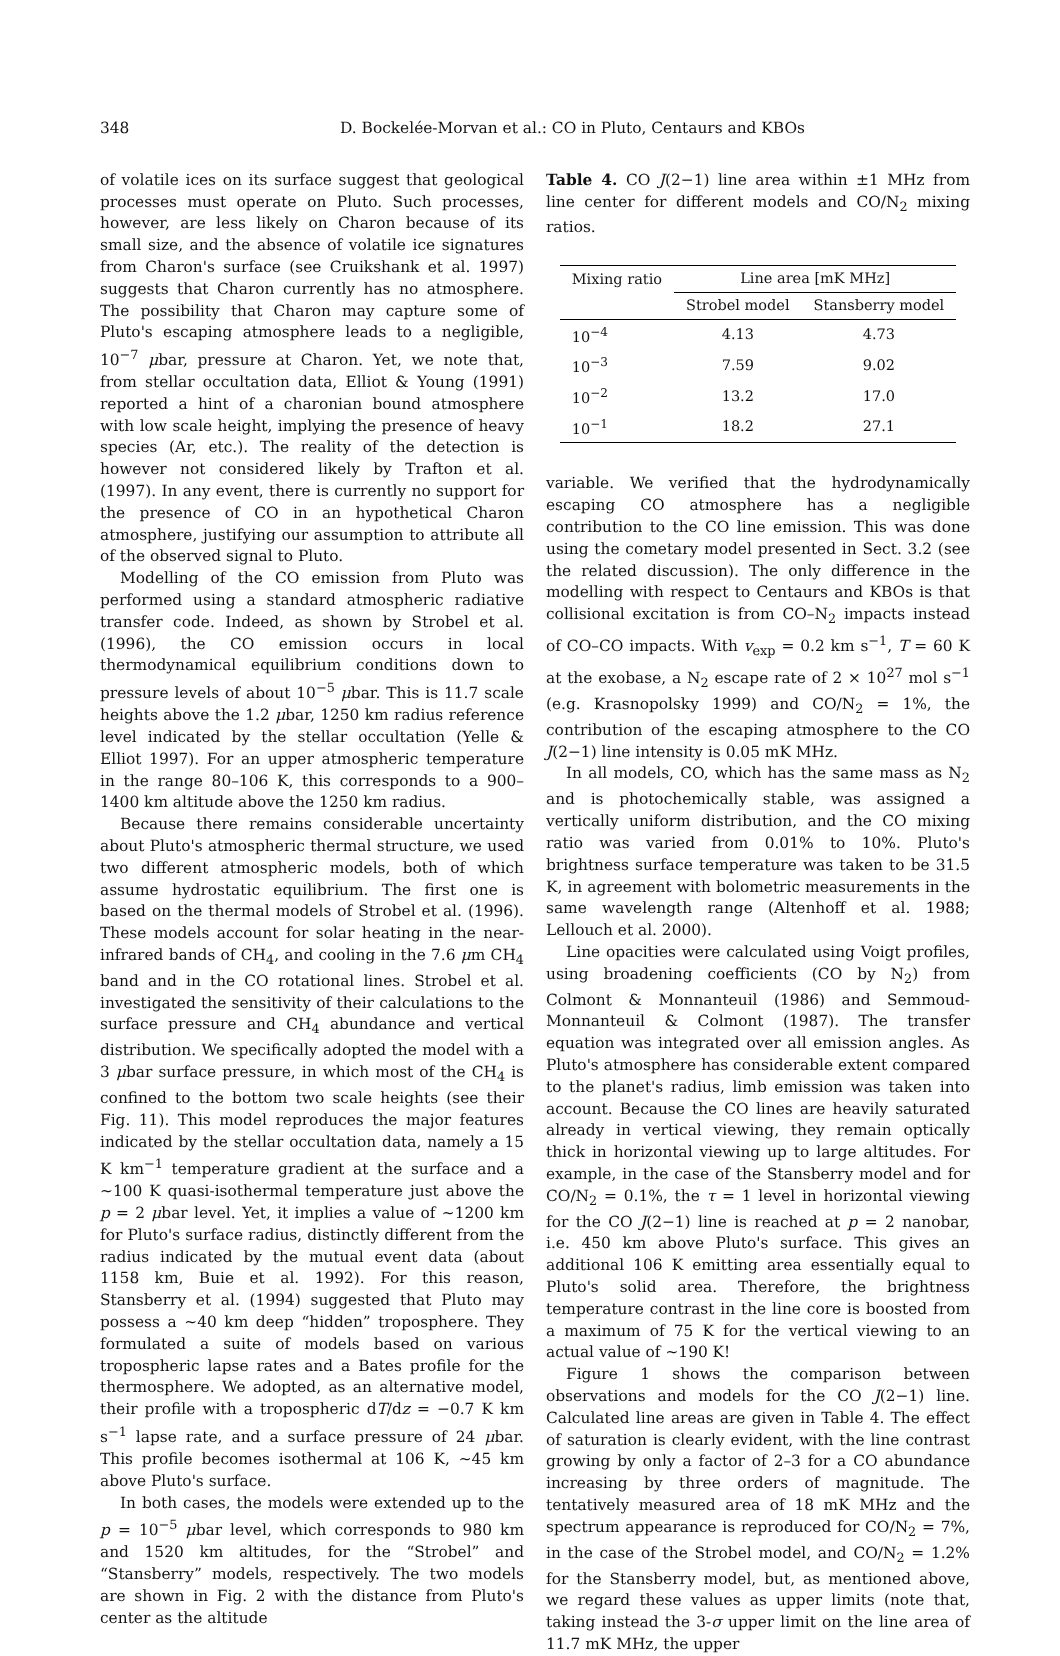348 D. Bockelée-Morvan et al.: CO in Pluto, Centaurs and KBOs
of volatile ices on its surface suggest that geological processes must operate on Pluto. Such processes, however, are less likely on Charon because of its small size, and the absence of volatile ice signatures from Charon's surface (see Cruikshank et al. 1997) suggests that Charon currently has no atmosphere. The possibility that Charon may capture some of Pluto's escaping atmosphere leads to a negligible, 10<sup>−7</sup> μbar, pressure at Charon. Yet, we note that, from stellar occultation data, Elliot & Young (1991) reported a hint of a charonian bound atmosphere with low scale height, implying the presence of heavy species (Ar, etc.). The reality of the detection is however not considered likely by Trafton et al. (1997). In any event, there is currently no support for the presence of CO in an hypothetical Charon atmosphere, justifying our assumption to attribute all of the observed signal to Pluto.
Modelling of the CO emission from Pluto was performed using a standard atmospheric radiative transfer code. Indeed, as shown by Strobel et al. (1996), the CO emission occurs in local thermodynamical equilibrium conditions down to pressure levels of about 10<sup>−5</sup> μbar. This is 11.7 scale heights above the 1.2 μbar, 1250 km radius reference level indicated by the stellar occultation (Yelle & Elliot 1997). For an upper atmospheric temperature in the range 80–106 K, this corresponds to a 900–1400 km altitude above the 1250 km radius.
Because there remains considerable uncertainty about Pluto's atmospheric thermal structure, we used two different atmospheric models, both of which assume hydrostatic equilibrium. The first one is based on the thermal models of Strobel et al. (1996). These models account for solar heating in the near-infrared bands of CH<sub>4</sub>, and cooling in the 7.6 μm CH<sub>4</sub> band and in the CO rotational lines. Strobel et al. investigated the sensitivity of their calculations to the surface pressure and CH<sub>4</sub> abundance and vertical distribution. We specifically adopted the model with a 3 μbar surface pressure, in which most of the CH<sub>4</sub> is confined to the bottom two scale heights (see their Fig. 11). This model reproduces the major features indicated by the stellar occultation data, namely a 15 K km<sup>−1</sup> temperature gradient at the surface and a ∼100 K quasi-isothermal temperature just above the p = 2 μbar level. Yet, it implies a value of ∼1200 km for Pluto's surface radius, distinctly different from the radius indicated by the mutual event data (about 1158 km, Buie et al. 1992). For this reason, Stansberry et al. (1994) suggested that Pluto may possess a ∼40 km deep “hidden” troposphere. They formulated a suite of models based on various tropospheric lapse rates and a Bates profile for the thermosphere. We adopted, as an alternative model, their profile with a tropospheric dT/dz = −0.7 K km s<sup>−1</sup> lapse rate, and a surface pressure of 24 μbar. This profile becomes isothermal at 106 K, ∼45 km above Pluto's surface.
In both cases, the models were extended up to the p = 10<sup>−5</sup> μbar level, which corresponds to 980 km and 1520 km altitudes, for the “Strobel” and “Stansberry” models, respectively. The two models are shown in Fig. 2 with the distance from Pluto's center as the altitude
Table 4. CO J(2−1) line area within ±1 MHz from line center for different models and CO/N<sub>2</sub> mixing ratios.
| Mixing ratio | Line area [mK MHz] | |
| --- | --- | --- |
| | Strobel model | Stansberry model |
| 10<sup>−4</sup> | 4.13 | 4.73 |
| 10<sup>−3</sup> | 7.59 | 9.02 |
| 10<sup>−2</sup> | 13.2 | 17.0 |
| 10<sup>−1</sup> | 18.2 | 27.1 |
variable. We verified that the hydrodynamically escaping CO atmosphere has a negligible contribution to the CO line emission. This was done using the cometary model presented in Sect. 3.2 (see the related discussion). The only difference in the modelling with respect to Centaurs and KBOs is that collisional excitation is from CO–N<sub>2</sub> impacts instead of CO–CO impacts. With v<sub>exp</sub> = 0.2 km s<sup>−1</sup>, T = 60 K at the exobase, a N<sub>2</sub> escape rate of 2 × 10<sup>27</sup> mol s<sup>−1</sup> (e.g. Krasnopolsky 1999) and CO/N<sub>2</sub> = 1%, the contribution of the escaping atmosphere to the CO J(2−1) line intensity is 0.05 mK MHz.
In all models, CO, which has the same mass as N<sub>2</sub> and is photochemically stable, was assigned a vertically uniform distribution, and the CO mixing ratio was varied from 0.01% to 10%. Pluto's brightness surface temperature was taken to be 31.5 K, in agreement with bolometric measurements in the same wavelength range (Altenhoff et al. 1988; Lellouch et al. 2000).
Line opacities were calculated using Voigt profiles, using broadening coefficients (CO by N<sub>2</sub>) from Colmont & Monnanteuil (1986) and Semmoud-Monnanteuil & Colmont (1987). The transfer equation was integrated over all emission angles. As Pluto's atmosphere has considerable extent compared to the planet's radius, limb emission was taken into account. Because the CO lines are heavily saturated already in vertical viewing, they remain optically thick in horizontal viewing up to large altitudes. For example, in the case of the Stansberry model and for CO/N<sub>2</sub> = 0.1%, the τ = 1 level in horizontal viewing for the CO J(2−1) line is reached at p = 2 nanobar, i.e. 450 km above Pluto's surface. This gives an additional 106 K emitting area essentially equal to Pluto's solid area. Therefore, the brightness temperature contrast in the line core is boosted from a maximum of 75 K for the vertical viewing to an actual value of ∼190 K!
Figure 1 shows the comparison between observations and models for the CO J(2−1) line. Calculated line areas are given in Table 4. The effect of saturation is clearly evident, with the line contrast growing by only a factor of 2–3 for a CO abundance increasing by three orders of magnitude. The tentatively measured area of 18 mK MHz and the spectrum appearance is reproduced for CO/N<sub>2</sub> = 7%, in the case of the Strobel model, and CO/N<sub>2</sub> = 1.2% for the Stansberry model, but, as mentioned above, we regard these values as upper limits (note that, taking instead the 3-σ upper limit on the line area of 11.7 mK MHz, the upper